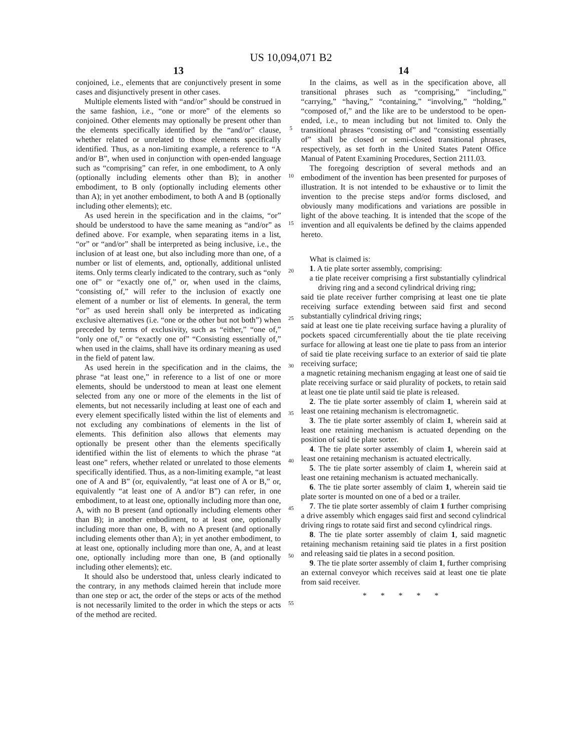US 10,094,071 B2
13
conjoined, i.e., elements that are conjunctively present in some cases and disjunctively present in other cases.
Multiple elements listed with “and/or” should be construed in the same fashion, i.e., “one or more” of the elements so conjoined. Other elements may optionally be present other than the elements specifically identified by the “and/or” clause, whether related or unrelated to those elements specifically identified. Thus, as a non-limiting example, a reference to “A and/or B”, when used in conjunction with open-ended language such as “comprising” can refer, in one embodiment, to A only (optionally including elements other than B); in another embodiment, to B only (optionally including elements other than A); in yet another embodiment, to both A and B (optionally including other elements); etc.
As used herein in the specification and in the claims, “or” should be understood to have the same meaning as “and/or” as defined above. For example, when separating items in a list, “or” or “and/or” shall be interpreted as being inclusive, i.e., the inclusion of at least one, but also including more than one, of a number or list of elements, and, optionally, additional unlisted items. Only terms clearly indicated to the contrary, such as “only one of” or “exactly one of,” or, when used in the claims, “consisting of,” will refer to the inclusion of exactly one element of a number or list of elements. In general, the term “or” as used herein shall only be interpreted as indicating exclusive alternatives (i.e. “one or the other but not both”) when preceded by terms of exclusivity, such as “either,” “one of,” “only one of,” or “exactly one of” “Consisting essentially of,” when used in the claims, shall have its ordinary meaning as used in the field of patent law.
As used herein in the specification and in the claims, the phrase “at least one,” in reference to a list of one or more elements, should be understood to mean at least one element selected from any one or more of the elements in the list of elements, but not necessarily including at least one of each and every element specifically listed within the list of elements and not excluding any combinations of elements in the list of elements. This definition also allows that elements may optionally be present other than the elements specifically identified within the list of elements to which the phrase “at least one” refers, whether related or unrelated to those elements specifically identified. Thus, as a non-limiting example, “at least one of A and B” (or, equivalently, “at least one of A or B,” or, equivalently “at least one of A and/or B”) can refer, in one embodiment, to at least one, optionally including more than one, A, with no B present (and optionally including elements other than B); in another embodiment, to at least one, optionally including more than one, B, with no A present (and optionally including elements other than A); in yet another embodiment, to at least one, optionally including more than one, A, and at least one, optionally including more than one, B (and optionally including other elements); etc.
It should also be understood that, unless clearly indicated to the contrary, in any methods claimed herein that include more than one step or act, the order of the steps or acts of the method is not necessarily limited to the order in which the steps or acts of the method are recited.
5
10
15
20
25
30
35
40
45
50
55
14
In the claims, as well as in the specification above, all transitional phrases such as “comprising,” “including,” “carrying,” “having,” “containing,” “involving,” “holding,” “composed of,” and the like are to be understood to be open-ended, i.e., to mean including but not limited to. Only the transitional phrases “consisting of” and “consisting essentially of” shall be closed or semi-closed transitional phrases, respectively, as set forth in the United States Patent Office Manual of Patent Examining Procedures, Section 2111.03.
The foregoing description of several methods and an embodiment of the invention has been presented for purposes of illustration. It is not intended to be exhaustive or to limit the invention to the precise steps and/or forms disclosed, and obviously many modifications and variations are possible in light of the above teaching. It is intended that the scope of the invention and all equivalents be defined by the claims appended hereto.
What is claimed is:
1. A tie plate sorter assembly, comprising:
a tie plate receiver comprising a first substantially cylindrical driving ring and a second cylindrical driving ring;
said tie plate receiver further comprising at least one tie plate receiving surface extending between said first and second substantially cylindrical driving rings;
said at least one tie plate receiving surface having a plurality of pockets spaced circumferentially about the tie plate receiving surface for allowing at least one tie plate to pass from an interior of said tie plate receiving surface to an exterior of said tie plate receiving surface;
a magnetic retaining mechanism engaging at least one of said tie plate receiving surface or said plurality of pockets, to retain said at least one tie plate until said tie plate is released.
2. The tie plate sorter assembly of claim 1, wherein said at least one retaining mechanism is electromagnetic.
3. The tie plate sorter assembly of claim 1, wherein said at least one retaining mechanism is actuated depending on the position of said tie plate sorter.
4. The tie plate sorter assembly of claim 1, wherein said at least one retaining mechanism is actuated electrically.
5. The tie plate sorter assembly of claim 1, wherein said at least one retaining mechanism is actuated mechanically.
6. The tie plate sorter assembly of claim 1, wherein said tie plate sorter is mounted on one of a bed or a trailer.
7. The tie plate sorter assembly of claim 1 further comprising a drive assembly which engages said first and second cylindrical driving rings to rotate said first and second cylindrical rings.
8. The tie plate sorter assembly of claim 1, said magnetic retaining mechanism retaining said tie plates in a first position and releasing said tie plates in a second position.
9. The tie plate sorter assembly of claim 1, further comprising an external conveyor which receives said at least one tie plate from said receiver.
* * * * *